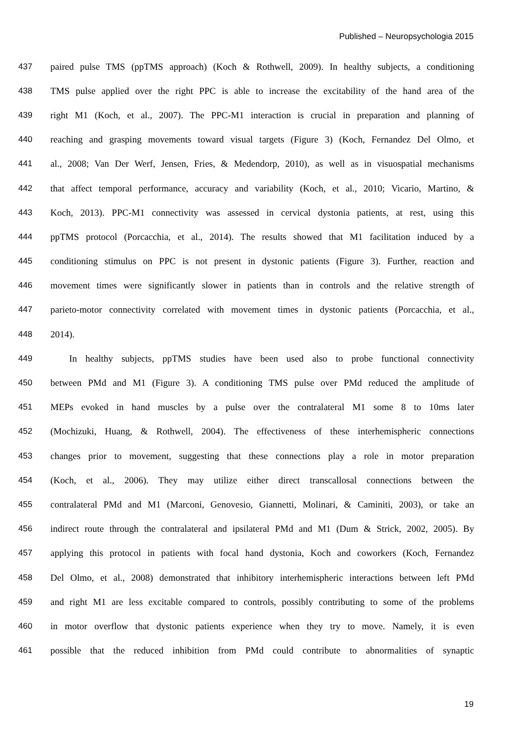Published – Neuropsychologia 2015
437 paired pulse TMS (ppTMS approach) (Koch & Rothwell, 2009). In healthy subjects, a conditioning
438 TMS pulse applied over the right PPC is able to increase the excitability of the hand area of the
439 right M1 (Koch, et al., 2007). The PPC-M1 interaction is crucial in preparation and planning of
440 reaching and grasping movements toward visual targets (Figure 3) (Koch, Fernandez Del Olmo, et
441 al., 2008; Van Der Werf, Jensen, Fries, & Medendorp, 2010), as well as in visuospatial mechanisms
442 that affect temporal performance, accuracy and variability (Koch, et al., 2010; Vicario, Martino, &
443 Koch, 2013). PPC-M1 connectivity was assessed in cervical dystonia patients, at rest, using this
444 ppTMS protocol (Porcacchia, et al., 2014). The results showed that M1 facilitation induced by a
445 conditioning stimulus on PPC is not present in dystonic patients (Figure 3). Further, reaction and
446 movement times were significantly slower in patients than in controls and the relative strength of
447 parieto-motor connectivity correlated with movement times in dystonic patients (Porcacchia, et al.,
448 2014).
449 In healthy subjects, ppTMS studies have been used also to probe functional connectivity
450 between PMd and M1 (Figure 3). A conditioning TMS pulse over PMd reduced the amplitude of
451 MEPs evoked in hand muscles by a pulse over the contralateral M1 some 8 to 10ms later
452 (Mochizuki, Huang, & Rothwell, 2004). The effectiveness of these interhemispheric connections
453 changes prior to movement, suggesting that these connections play a role in motor preparation
454 (Koch, et al., 2006). They may utilize either direct transcallosal connections between the
455 contralateral PMd and M1 (Marconi, Genovesio, Giannetti, Molinari, & Caminiti, 2003), or take an
456 indirect route through the contralateral and ipsilateral PMd and M1 (Dum & Strick, 2002, 2005). By
457 applying this protocol in patients with focal hand dystonia, Koch and coworkers (Koch, Fernandez
458 Del Olmo, et al., 2008) demonstrated that inhibitory interhemispheric interactions between left PMd
459 and right M1 are less excitable compared to controls, possibly contributing to some of the problems
460 in motor overflow that dystonic patients experience when they try to move. Namely, it is even
461 possible that the reduced inhibition from PMd could contribute to abnormalities of synaptic
19